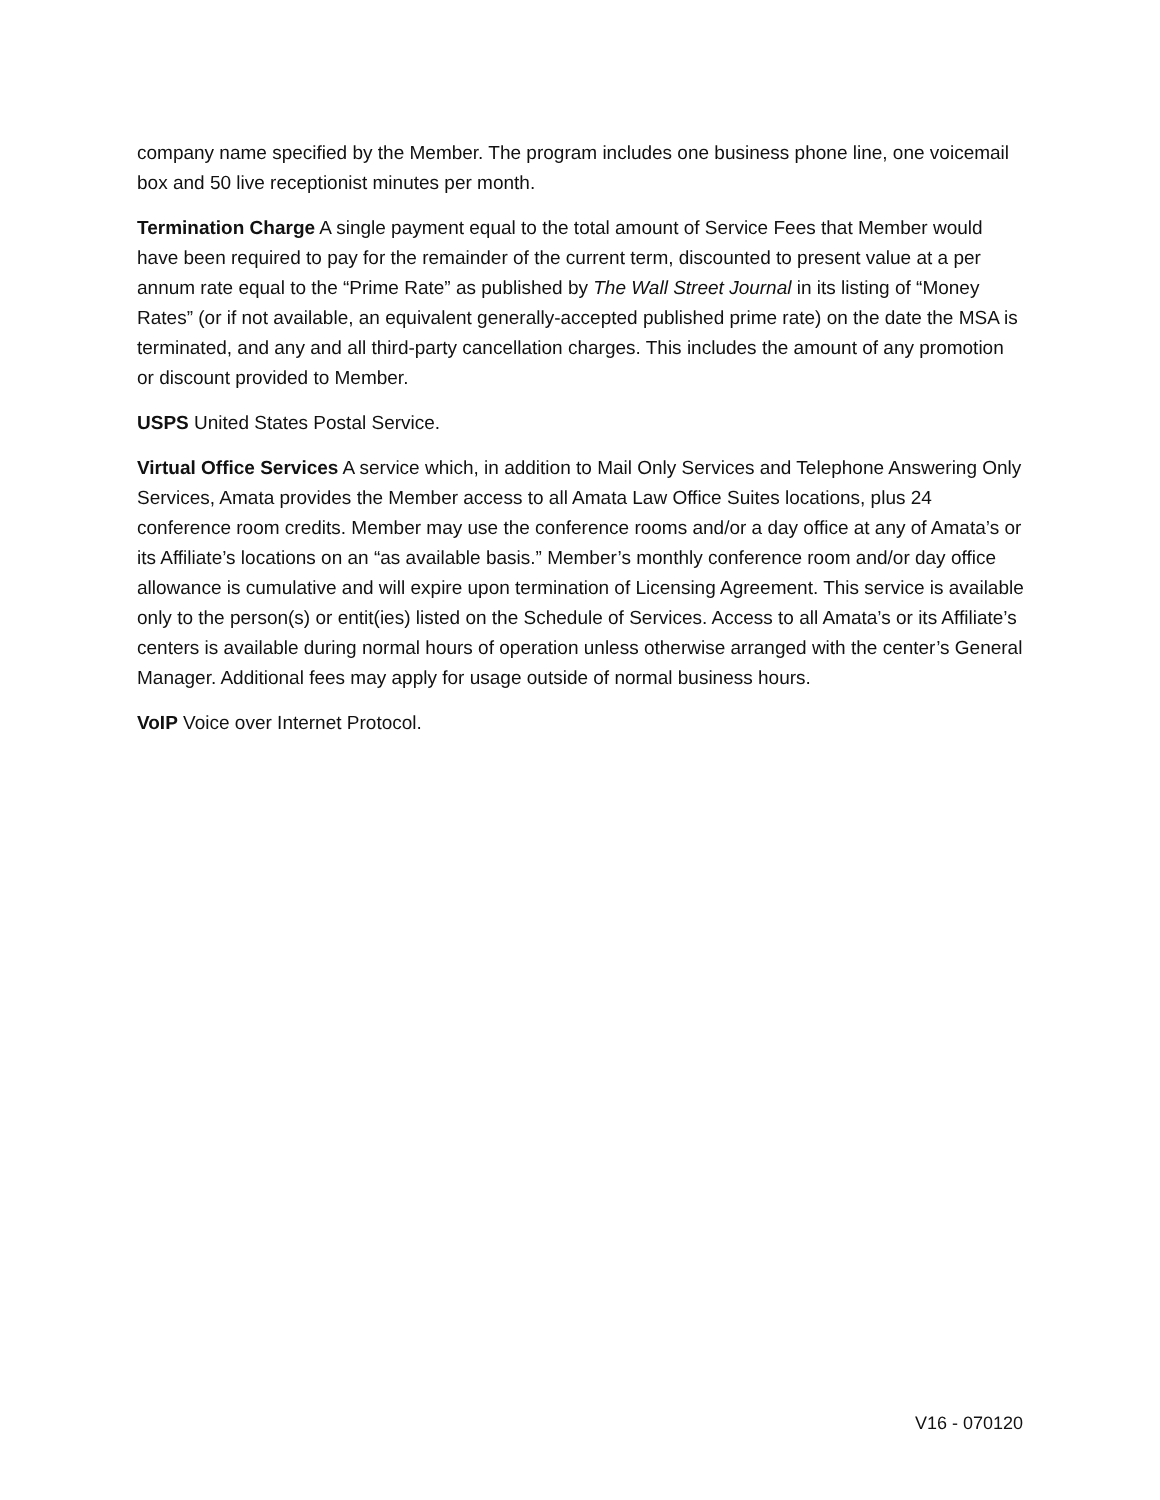company name specified by the Member. The program includes one business phone line, one voicemail box and 50 live receptionist minutes per month.
Termination Charge A single payment equal to the total amount of Service Fees that Member would have been required to pay for the remainder of the current term, discounted to present value at a per annum rate equal to the “Prime Rate” as published by The Wall Street Journal in its listing of “Money Rates” (or if not available, an equivalent generally-accepted published prime rate) on the date the MSA is terminated, and any and all third-party cancellation charges. This includes the amount of any promotion or discount provided to Member.
USPS United States Postal Service.
Virtual Office Services A service which, in addition to Mail Only Services and Telephone Answering Only Services, Amata provides the Member access to all Amata Law Office Suites locations, plus 24 conference room credits. Member may use the conference rooms and/or a day office at any of Amata’s or its Affiliate’s locations on an “as available basis.” Member’s monthly conference room and/or day office allowance is cumulative and will expire upon termination of Licensing Agreement. This service is available only to the person(s) or entit(ies) listed on the Schedule of Services. Access to all Amata’s or its Affiliate’s centers is available during normal hours of operation unless otherwise arranged with the center’s General Manager. Additional fees may apply for usage outside of normal business hours.
VoIP Voice over Internet Protocol.
V16 - 070120